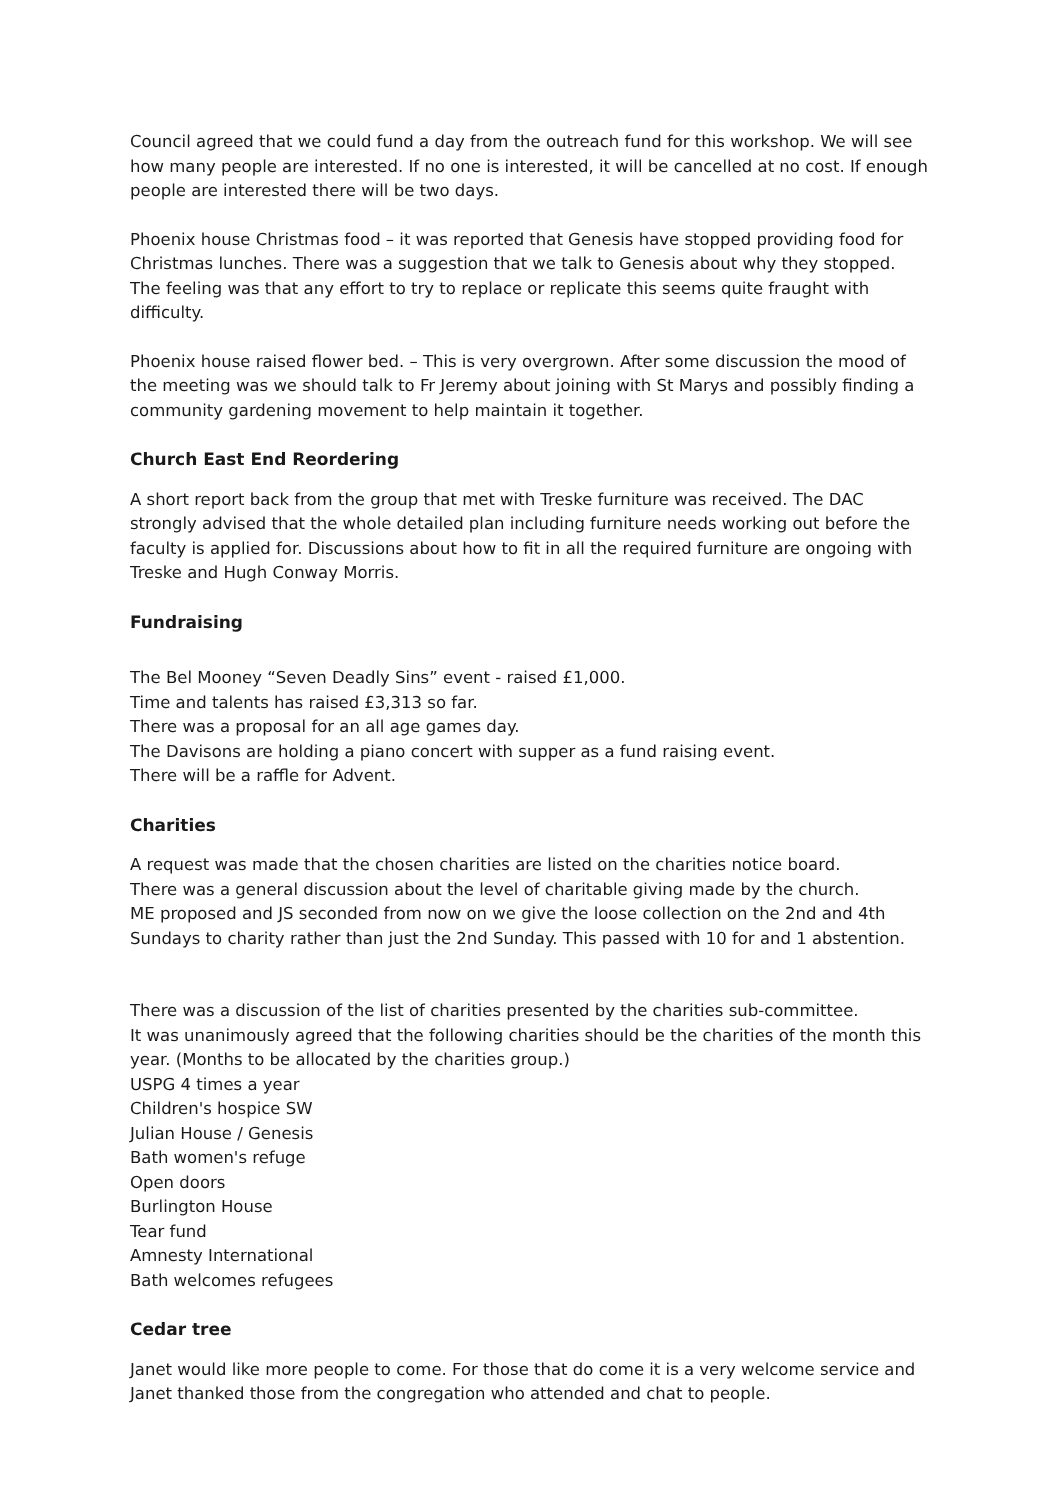Council agreed that we could fund a day from the outreach fund for this workshop. We will see how many people are interested. If no one is interested, it will be cancelled at no cost. If enough people are interested there will be two days.
Phoenix house Christmas food – it was reported that Genesis have stopped providing food for Christmas lunches. There was a suggestion that we talk to Genesis about why they stopped. The feeling was that any effort to try to replace or replicate this seems quite fraught with difficulty.
Phoenix house raised flower bed. – This is very overgrown. After some discussion the mood of the meeting was we should talk to Fr Jeremy about joining with St Marys and possibly finding a community gardening movement to help maintain it together.
Church East End Reordering
A short report back from the group that met with Treske furniture was received. The DAC strongly advised that the whole detailed plan including furniture needs working out before the faculty is applied for. Discussions about how to fit in all the required furniture are ongoing with Treske and Hugh Conway Morris.
Fundraising
The Bel Mooney “Seven Deadly Sins” event - raised £1,000.
Time and talents has raised £3,313 so far.
There was a proposal for an all age games day.
The Davisons are holding a piano concert with supper as a fund raising event.
There will be a raffle for Advent.
Charities
A request was made that the chosen charities are listed on the charities notice board.
There was a general discussion about the level of charitable giving made by the church.
ME proposed and JS seconded from now on we give the loose collection on the 2nd and 4th Sundays to charity rather than just the 2nd Sunday. This passed with 10 for and 1 abstention.
There was a discussion of the list of charities presented by the charities sub-committee.
It was unanimously agreed that the following charities should be the charities of the month this year. (Months to be allocated by the charities group.)
USPG 4 times a year
Children's hospice SW
Julian House / Genesis
Bath women's refuge
Open doors
Burlington House
Tear fund
Amnesty International
Bath welcomes refugees
Cedar tree
Janet would like more people to come. For those that do come it is a very welcome service and Janet thanked those from the congregation who attended and chat to people.